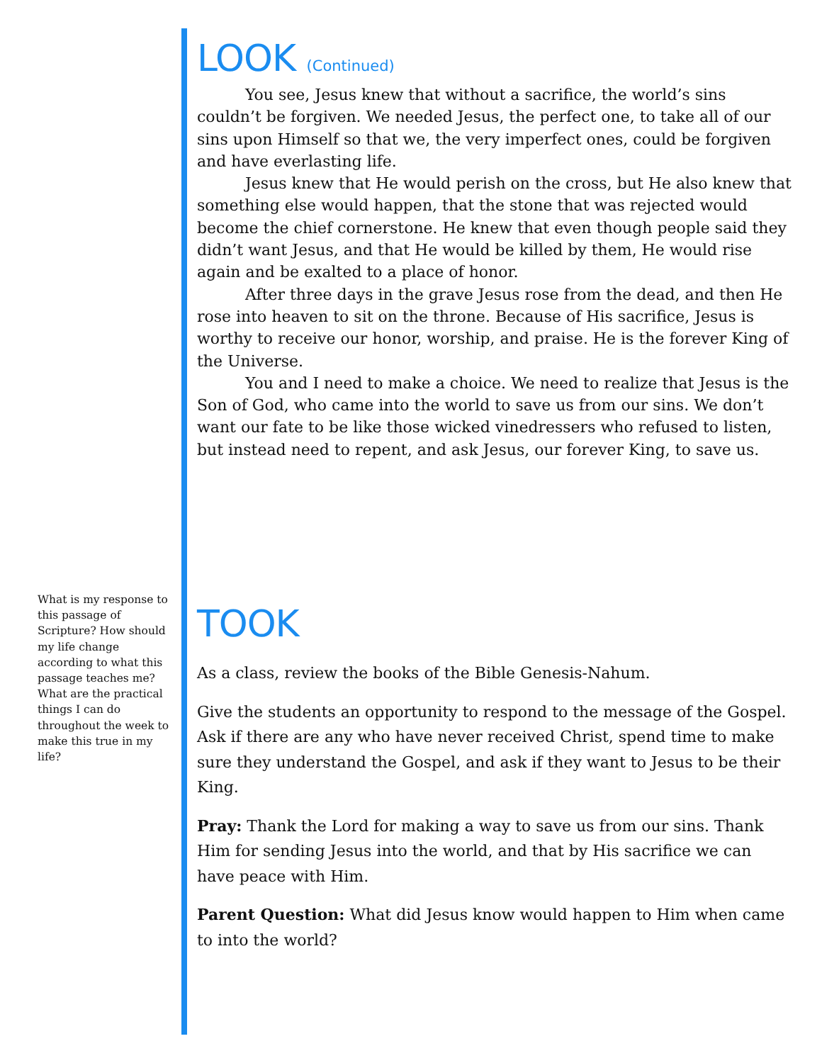What is my response to this passage of Scripture? How should my life change according to what this passage teaches me? What are the practical things I can do throughout the week to make this true in my life?
LOOK (Continued)
You see, Jesus knew that without a sacrifice, the world’s sins couldn’t be forgiven. We needed Jesus, the perfect one, to take all of our sins upon Himself so that we, the very imperfect ones, could be forgiven and have everlasting life.
Jesus knew that He would perish on the cross, but He also knew that something else would happen, that the stone that was rejected would become the chief cornerstone. He knew that even though people said they didn’t want Jesus, and that He would be killed by them, He would rise again and be exalted to a place of honor.
After three days in the grave Jesus rose from the dead, and then He rose into heaven to sit on the throne. Because of His sacrifice, Jesus is worthy to receive our honor, worship, and praise. He is the forever King of the Universe.
You and I need to make a choice. We need to realize that Jesus is the Son of God, who came into the world to save us from our sins. We don’t want our fate to be like those wicked vinedressers who refused to listen, but instead need to repent, and ask Jesus, our forever King, to save us.
TOOK
As a class, review the books of the Bible Genesis-Nahum.
Give the students an opportunity to respond to the message of the Gospel. Ask if there are any who have never received Christ, spend time to make sure they understand the Gospel, and ask if they want to Jesus to be their King.
Pray: Thank the Lord for making a way to save us from our sins. Thank Him for sending Jesus into the world, and that by His sacrifice we can have peace with Him.
Parent Question: What did Jesus know would happen to Him when came to into the world?